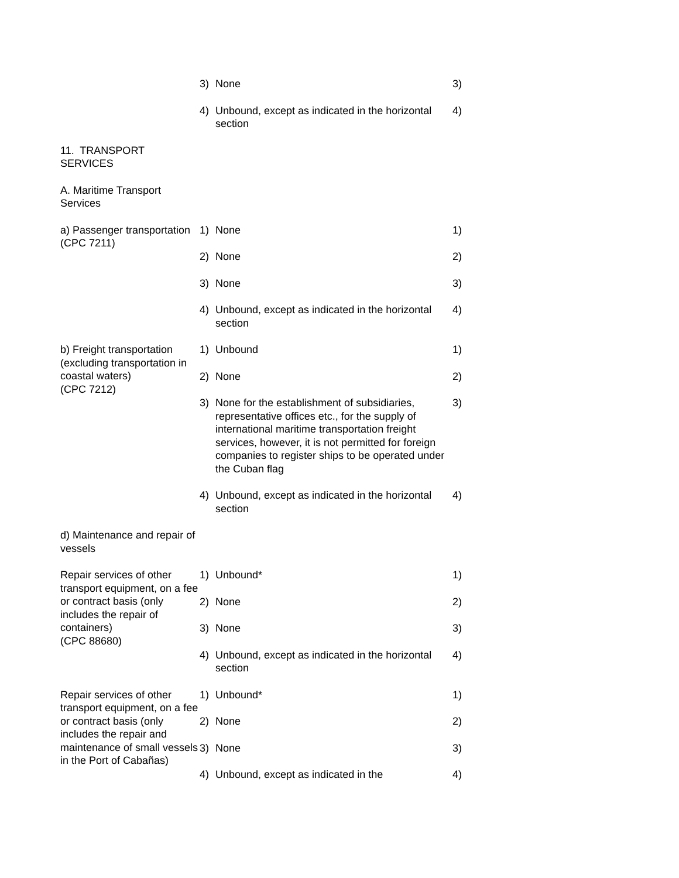| | 3) | None | 3) |
| | 4) | Unbound, except as indicated in the horizontal section | 4) |
| 11. TRANSPORT SERVICES | | | |
| A. Maritime Transport Services | | | |
| a) Passenger transportation (CPC 7211) | 1) | None | 1) |
| | 2) | None | 2) |
| | 3) | None | 3) |
| | 4) | Unbound, except as indicated in the horizontal section | 4) |
| b) Freight transportation (excluding transportation in coastal waters) (CPC 7212) | 1) | Unbound | 1) |
| | 2) | None | 2) |
| | 3) | None for the establishment of subsidiaries, representative offices etc., for the supply of international maritime transportation freight services, however, it is not permitted for foreign companies to register ships to be operated under the Cuban flag | 3) |
| | 4) | Unbound, except as indicated in the horizontal section | 4) |
| d) Maintenance and repair of vessels | | | |
| Repair services of other transport equipment, on a fee or contract basis (only includes the repair of containers) (CPC 88680) | 1) | Unbound* | 1) |
| | 2) | None | 2) |
| | 3) | None | 3) |
| | 4) | Unbound, except as indicated in the horizontal section | 4) |
| Repair services of other transport equipment, on a fee or contract basis (only includes the repair and maintenance of small vessels in the Port of Cabañas) | 1) | Unbound* | 1) |
| | 2) | None | 2) |
| | 3) | None | 3) |
| | 4) | Unbound, except as indicated in the | 4) |